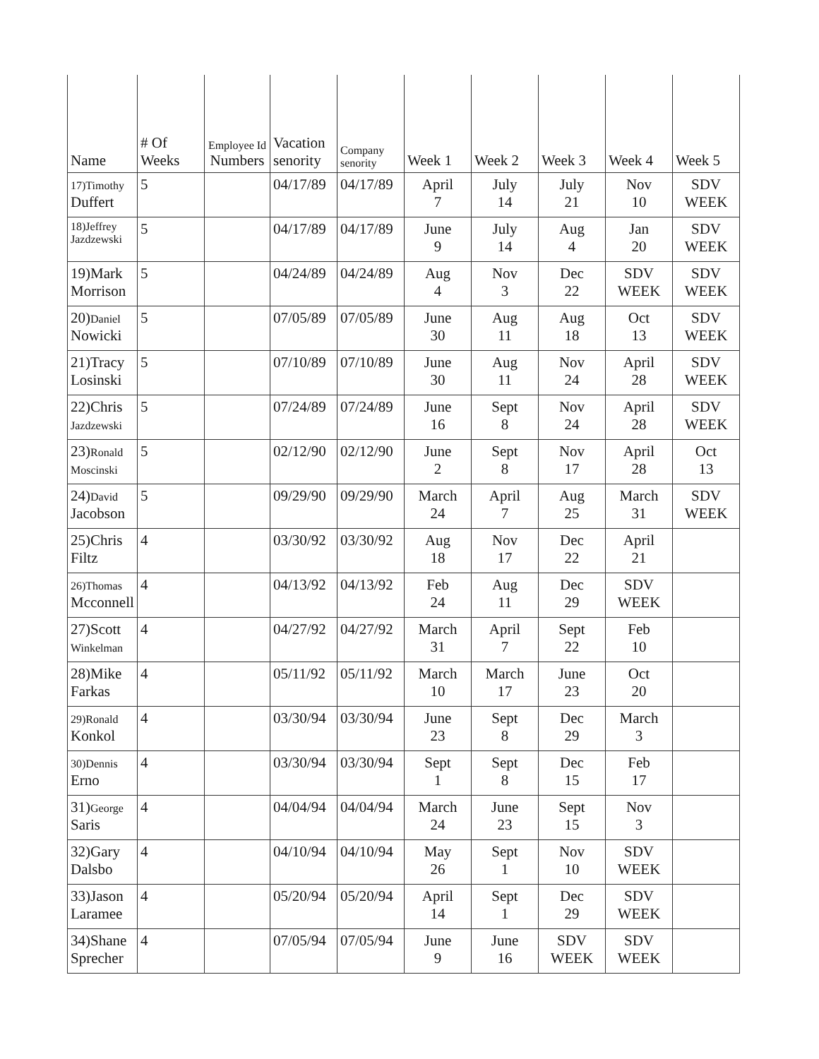| Name | # Of Weeks | Employee Id Numbers | Vacation senority | Company senority | Week 1 | Week 2 | Week 3 | Week 4 | Week 5 |
| --- | --- | --- | --- | --- | --- | --- | --- | --- | --- |
| 17)Timothy Duffert | 5 | | 04/17/89 | 04/17/89 | April 7 | July 14 | July 21 | Nov 10 | SDV WEEK |
| 18)Jeffrey Jazdzewski | 5 | | 04/17/89 | 04/17/89 | June 9 | July 14 | Aug 4 | Jan 20 | SDV WEEK |
| 19)Mark Morrison | 5 | | 04/24/89 | 04/24/89 | Aug 4 | Nov 3 | Dec 22 | SDV WEEK | SDV WEEK |
| 20) Daniel Nowicki | 5 | | 07/05/89 | 07/05/89 | June 30 | Aug 11 | Aug 18 | Oct 13 | SDV WEEK |
| 21)Tracy Losinski | 5 | | 07/10/89 | 07/10/89 | June 30 | Aug 11 | Nov 24 | April 28 | SDV WEEK |
| 22)Chris Jazdzewski | 5 | | 07/24/89 | 07/24/89 | June 16 | Sept 8 | Nov 24 | April 28 | SDV WEEK |
| 23) Ronald Moscinski | 5 | | 02/12/90 | 02/12/90 | June 2 | Sept 8 | Nov 17 | April 28 | Oct 13 |
| 24) David Jacobson | 5 | | 09/29/90 | 09/29/90 | March 24 | April 7 | Aug 25 | March 31 | SDV WEEK |
| 25)Chris Filtz | 4 | | 03/30/92 | 03/30/92 | Aug 18 | Nov 17 | Dec 22 | April 21 | |
| 26)Thomas Mcconnell | 4 | | 04/13/92 | 04/13/92 | Feb 24 | Aug 11 | Dec 29 | SDV WEEK | |
| 27)Scott Winkelman | 4 | | 04/27/92 | 04/27/92 | March 31 | April 7 | Sept 22 | Feb 10 | |
| 28)Mike Farkas | 4 | | 05/11/92 | 05/11/92 | March 10 | March 17 | June 23 | Oct 20 | |
| 29)Ronald Konkol | 4 | | 03/30/94 | 03/30/94 | June 23 | Sept 8 | Dec 29 | March 3 | |
| 30)Dennis Erno | 4 | | 03/30/94 | 03/30/94 | Sept 1 | Sept 8 | Dec 15 | Feb 17 | |
| 31) George Saris | 4 | | 04/04/94 | 04/04/94 | March 24 | June 23 | Sept 15 | Nov 3 | |
| 32)Gary Dalsbo | 4 | | 04/10/94 | 04/10/94 | May 26 | Sept 1 | Nov 10 | SDV WEEK | |
| 33)Jason Laramee | 4 | | 05/20/94 | 05/20/94 | April 14 | Sept 1 | Dec 29 | SDV WEEK | |
| 34)Shane Sprecher | 4 | | 07/05/94 | 07/05/94 | June 9 | June 16 | SDV WEEK | SDV WEEK | |